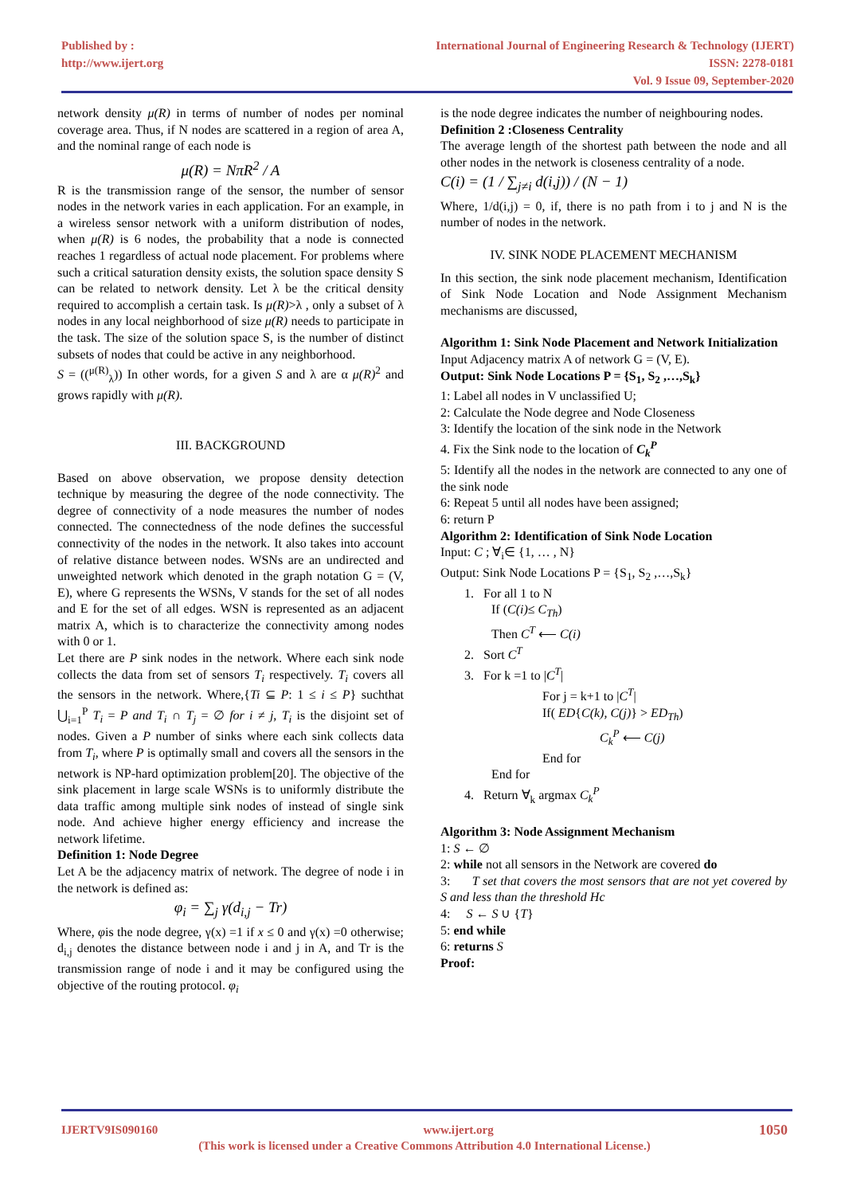Published by :
http://www.ijert.org
International Journal of Engineering Research & Technology (IJERT)
ISSN: 2278-0181
Vol. 9 Issue 09, September-2020
network density μ(R) in terms of number of nodes per nominal coverage area. Thus, if N nodes are scattered in a region of area A, and the nominal range of each node is
μ(R) = NπR<sup>2</sup> / A
R is the transmission range of the sensor, the number of sensor nodes in the network varies in each application. For an example, in a wireless sensor network with a uniform distribution of nodes, when μ(R) is 6 nodes, the probability that a node is connected reaches 1 regardless of actual node placement. For problems where such a critical saturation density exists, the solution space density S can be related to network density. Let λ be the critical density required to accomplish a certain task. Is μ(R)>λ , only a subset of λ nodes in any local neighborhood of size μ(R) needs to participate in the task. The size of the solution space S, is the number of distinct subsets of nodes that could be active in any neighborhood.
S = ((<sup>μ(R)</sup><sub>λ</sub>)) In other words, for a given S and λ are α μ(R)<sup>2</sup> and grows rapidly with μ(R).
III. BACKGROUND
Based on above observation, we propose density detection technique by measuring the degree of the node connectivity. The degree of connectivity of a node measures the number of nodes connected. The connectedness of the node defines the successful connectivity of the nodes in the network. It also takes into account of relative distance between nodes. WSNs are an undirected and unweighted network which denoted in the graph notation G = (V, E), where G represents the WSNs, V stands for the set of all nodes and E for the set of all edges. WSN is represented as an adjacent matrix A, which is to characterize the connectivity among nodes with 0 or 1.
Let there are P sink nodes in the network. Where each sink node collects the data from set of sensors T<sub>i</sub> respectively. T<sub>i</sub> covers all the sensors in the network. Where,{Ti ⊆ P: 1 ≤ i ≤ P} suchthat ⋃<sub>i=1</sub><sup>P</sup> T<sub>i</sub> = P and T<sub>i</sub> ∩ T<sub>j</sub> = ∅ for i ≠ j, T<sub>i</sub> is the disjoint set of nodes. Given a P number of sinks where each sink collects data from T<sub>i</sub>, where P is optimally small and covers all the sensors in the network is NP-hard optimization problem[20]. The objective of the sink placement in large scale WSNs is to uniformly distribute the data traffic among multiple sink nodes of instead of single sink node. And achieve higher energy efficiency and increase the network lifetime.
Definition 1: Node Degree
Let A be the adjacency matrix of network. The degree of node i in the network is defined as:
φ<sub>i</sub> = ∑<sub>j</sub> γ(d<sub>i,j</sub> − Tr)
Where, φis the node degree, γ(x) =1 if x ≤ 0 and γ(x) =0 otherwise; d<sub>i,j</sub> denotes the distance between node i and j in A, and Tr is the transmission range of node i and it may be configured using the objective of the routing protocol. φ<sub>i</sub>
is the node degree indicates the number of neighbouring nodes.
Definition 2 :Closeness Centrality
The average length of the shortest path between the node and all other nodes in the network is closeness centrality of a node.
C(i) = (1 / ∑<sub>j≠i</sub> d(i,j)) / (N − 1)
Where, 1/d(i,j) = 0, if, there is no path from i to j and N is the number of nodes in the network.
IV. SINK NODE PLACEMENT MECHANISM
In this section, the sink node placement mechanism, Identification of Sink Node Location and Node Assignment Mechanism mechanisms are discussed,
Algorithm 1: Sink Node Placement and Network Initialization
Input Adjacency matrix A of network G = (V, E).
Output: Sink Node Locations P = {S<sub>1</sub>, S<sub>2</sub> ,…,S<sub>k</sub>}
1: Label all nodes in V unclassified U;
2: Calculate the Node degree and Node Closeness
3: Identify the location of the sink node in the Network
4. Fix the Sink node to the location of C<sub>k</sub><sup>P</sup>
5: Identify all the nodes in the network are connected to any one of the sink node
6: Repeat 5 until all nodes have been assigned;
6: return P
Algorithm 2: Identification of Sink Node Location
Input: C ; ∀<sub>i</sub>∈ {1, … , N}
Output: Sink Node Locations P = {S<sub>1</sub>, S<sub>2</sub> ,…,S<sub>k</sub>}
1. For all 1 to N
If (C(i)≤ C<sub>Th</sub>)
Then C<sup>T</sup> ⟵ C(i)
2. Sort C<sup>T</sup>
3. For k =1 to |C<sup>T</sup>|
For j = k+1 to |C<sup>T</sup>|
If( ED{C(k), C(j)} > ED<sub>Th</sub>)
C<sub>k</sub><sup>P</sup> ⟵ C(j)
End for
End for
4. Return ∀<sub>k</sub> argmax C<sub>k</sub><sup>P</sup>
Algorithm 3: Node Assignment Mechanism
1: S ← ∅
2: while not all sensors in the Network are covered do
3: T set that covers the most sensors that are not yet covered by S and less than the threshold Hc
4: S ← S ∪ {T}
5: end while
6: returns S
Proof:
IJERTV9IS090160 www.ijert.org 1050
(This work is licensed under a Creative Commons Attribution 4.0 International License.)